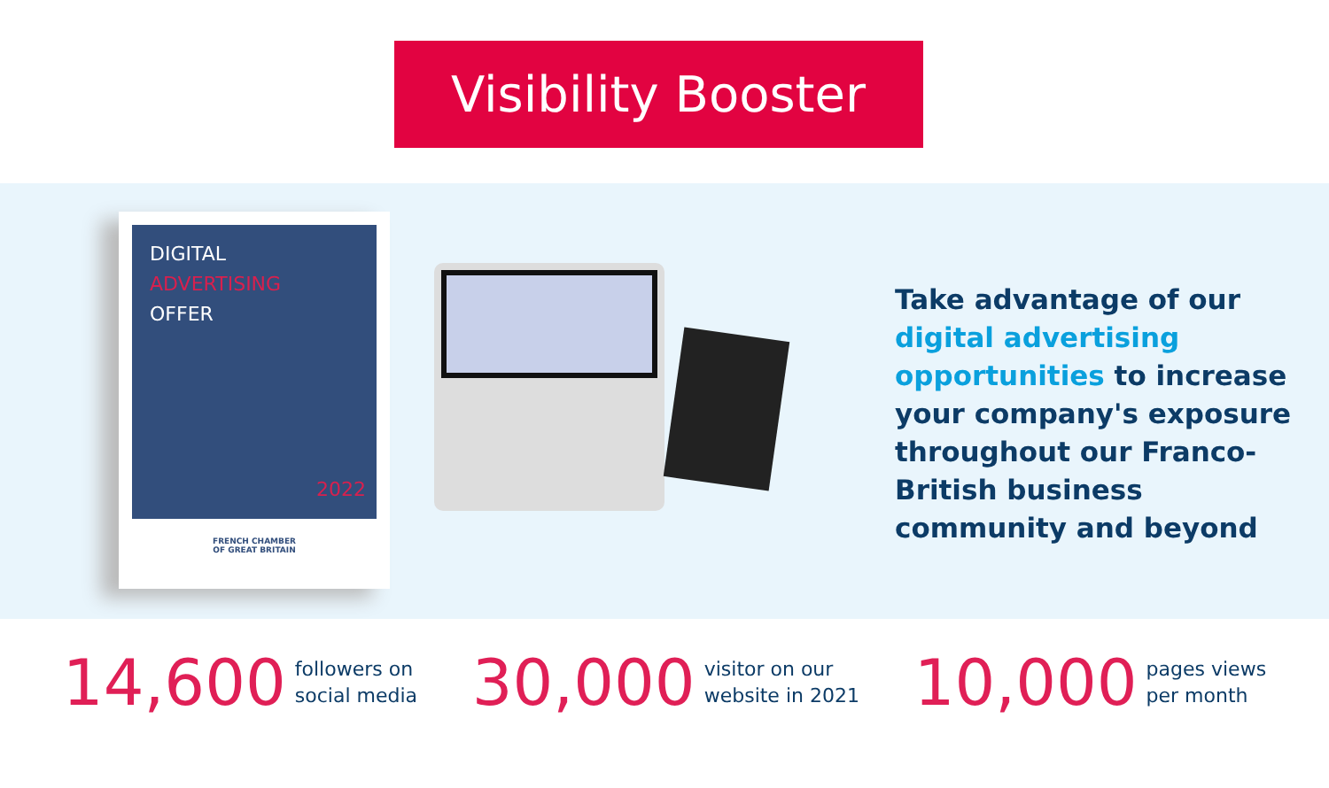Visibility Booster
DIGITAL
ADVERTISING
OFFER
2022
FRENCH CHAMBER
OF GREAT BRITAIN
Take advantage of our digital advertising opportunities to increase your company's exposure throughout our Franco-British business community and beyond
14,600
followers on
social media
30,000
visitor on our
website in 2021
10,000
pages views
per month